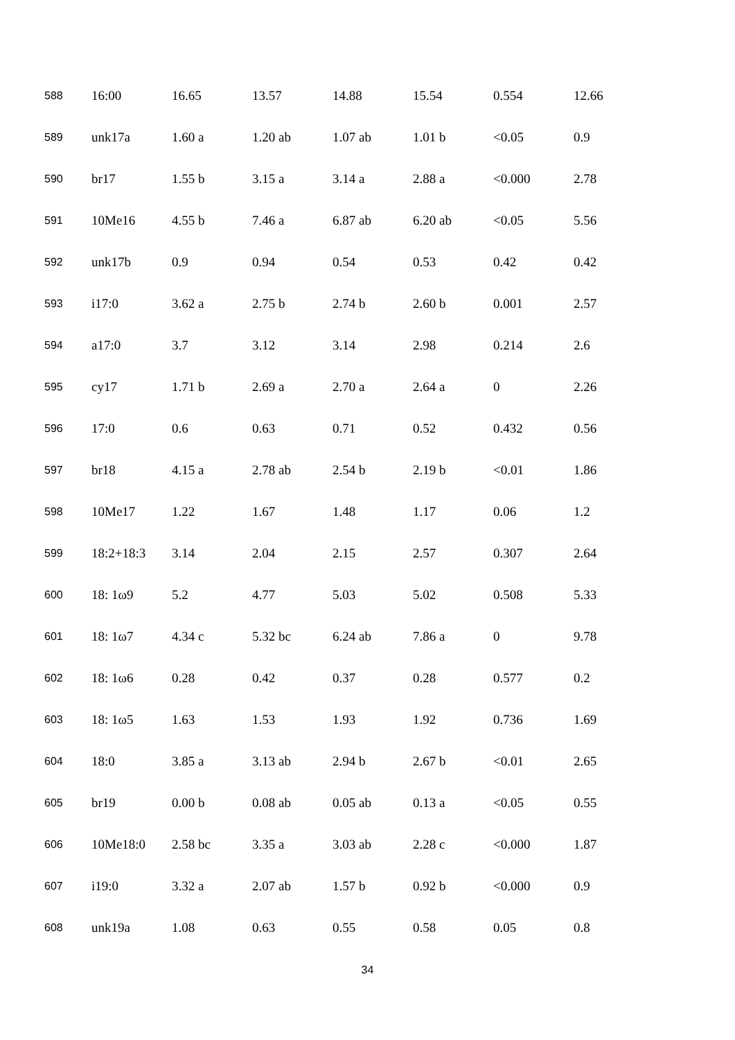| 588 | 16:00 | 16.65 | 13.57 | 14.88 | 15.54 | 0.554 | 12.66 |
| 589 | unk17a | 1.60 a | 1.20 ab | 1.07 ab | 1.01 b | <0.05 | 0.9 |
| 590 | br17 | 1.55 b | 3.15 a | 3.14 a | 2.88 a | <0.000 | 2.78 |
| 591 | 10Me16 | 4.55 b | 7.46 a | 6.87 ab | 6.20 ab | <0.05 | 5.56 |
| 592 | unk17b | 0.9 | 0.94 | 0.54 | 0.53 | 0.42 | 0.42 |
| 593 | i17:0 | 3.62 a | 2.75 b | 2.74 b | 2.60 b | 0.001 | 2.57 |
| 594 | a17:0 | 3.7 | 3.12 | 3.14 | 2.98 | 0.214 | 2.6 |
| 595 | cy17 | 1.71 b | 2.69 a | 2.70 a | 2.64 a | 0 | 2.26 |
| 596 | 17:0 | 0.6 | 0.63 | 0.71 | 0.52 | 0.432 | 0.56 |
| 597 | br18 | 4.15 a | 2.78 ab | 2.54 b | 2.19 b | <0.01 | 1.86 |
| 598 | 10Me17 | 1.22 | 1.67 | 1.48 | 1.17 | 0.06 | 1.2 |
| 599 | 18:2+18:3 | 3.14 | 2.04 | 2.15 | 2.57 | 0.307 | 2.64 |
| 600 | 18: 1ω9 | 5.2 | 4.77 | 5.03 | 5.02 | 0.508 | 5.33 |
| 601 | 18: 1ω7 | 4.34 c | 5.32 bc | 6.24 ab | 7.86 a | 0 | 9.78 |
| 602 | 18: 1ω6 | 0.28 | 0.42 | 0.37 | 0.28 | 0.577 | 0.2 |
| 603 | 18: 1ω5 | 1.63 | 1.53 | 1.93 | 1.92 | 0.736 | 1.69 |
| 604 | 18:0 | 3.85 a | 3.13 ab | 2.94 b | 2.67 b | <0.01 | 2.65 |
| 605 | br19 | 0.00 b | 0.08 ab | 0.05 ab | 0.13 a | <0.05 | 0.55 |
| 606 | 10Me18:0 | 2.58 bc | 3.35 a | 3.03 ab | 2.28 c | <0.000 | 1.87 |
| 607 | i19:0 | 3.32 a | 2.07 ab | 1.57 b | 0.92 b | <0.000 | 0.9 |
| 608 | unk19a | 1.08 | 0.63 | 0.55 | 0.58 | 0.05 | 0.8 |
34